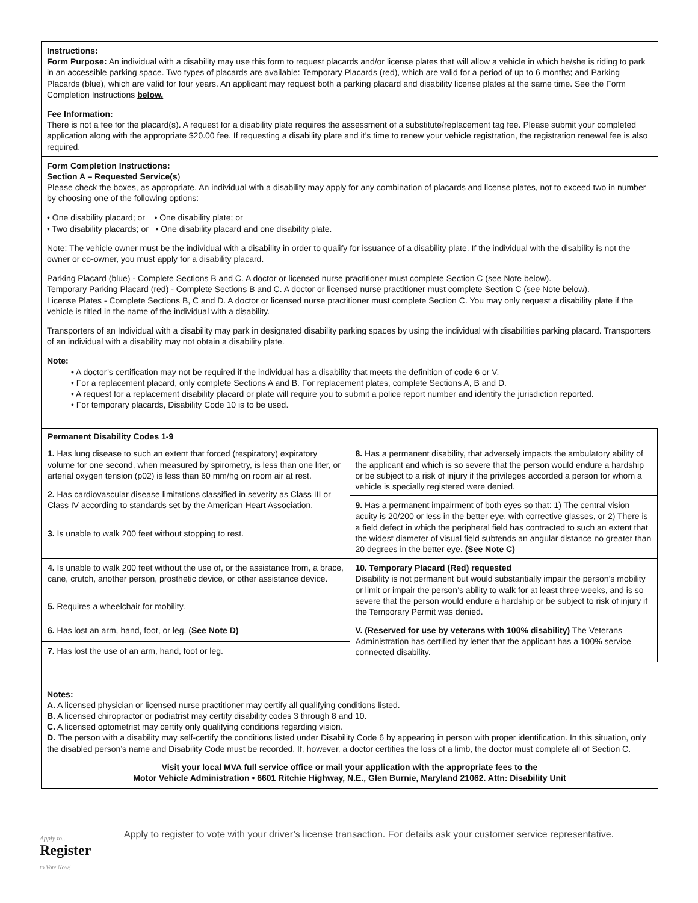Instructions:
Form Purpose: An individual with a disability may use this form to request placards and/or license plates that will allow a vehicle in which he/she is riding to park in an accessible parking space. Two types of placards are available: Temporary Placards (red), which are valid for a period of up to 6 months; and Parking Placards (blue), which are valid for four years. An applicant may request both a parking placard and disability license plates at the same time. See the Form Completion Instructions below.
Fee Information:
There is not a fee for the placard(s). A request for a disability plate requires the assessment of a substitute/replacement tag fee. Please submit your completed application along with the appropriate $20.00 fee. If requesting a disability plate and it’s time to renew your vehicle registration, the registration renewal fee is also required.
Form Completion Instructions:
Section A – Requested Service(s)
Please check the boxes, as appropriate. An individual with a disability may apply for any combination of placards and license plates, not to exceed two in number by choosing one of the following options:
• One disability placard; or • One disability plate; or
• Two disability placards; or • One disability placard and one disability plate.
Note: The vehicle owner must be the individual with a disability in order to qualify for issuance of a disability plate. If the individual with the disability is not the owner or co-owner, you must apply for a disability placard.
Parking Placard (blue) - Complete Sections B and C. A doctor or licensed nurse practitioner must complete Section C (see Note below).
Temporary Parking Placard (red) - Complete Sections B and C. A doctor or licensed nurse practitioner must complete Section C (see Note below).
License Plates - Complete Sections B, C and D. A doctor or licensed nurse practitioner must complete Section C. You may only request a disability plate if the vehicle is titled in the name of the individual with a disability.
Transporters of an Individual with a disability may park in designated disability parking spaces by using the individual with disabilities parking placard. Transporters of an individual with a disability may not obtain a disability plate.
Note:
• A doctor’s certification may not be required if the individual has a disability that meets the definition of code 6 or V.
• For a replacement placard, only complete Sections A and B. For replacement plates, complete Sections A, B and D.
• A request for a replacement disability placard or plate will require you to submit a police report number and identify the jurisdiction reported.
• For temporary placards, Disability Code 10 is to be used.
| Permanent Disability Codes 1-9 | |
| 1. Has lung disease to such an extent that forced (respiratory) expiratory volume for one second, when measured by spirometry, is less than one liter, or arterial oxygen tension (p02) is less than 60 mm/hg on room air at rest. | 8. Has a permanent disability, that adversely impacts the ambulatory ability of the applicant and which is so severe that the person would endure a hardship or be subject to a risk of injury if the privileges accorded a person for whom a vehicle is specially registered were denied. |
| 2. Has cardiovascular disease limitations classified in severity as Class III or Class IV according to standards set by the American Heart Association. | |
| | 9. Has a permanent impairment of both eyes so that: 1) The central vision acuity is 20/200 or less in the better eye, with corrective glasses, or 2) There is a field defect in which the peripheral field has contracted to such an extent that the widest diameter of visual field subtends an angular distance no greater than 20 degrees in the better eye. (See Note C) |
| 3. Is unable to walk 200 feet without stopping to rest. | |
| 4. Is unable to walk 200 feet without the use of, or the assistance from, a brace, cane, crutch, another person, prosthetic device, or other assistance device. | 10. Temporary Placard (Red) requested Disability is not permanent but would substantially impair the person’s mobility or limit or impair the person’s ability to walk for at least three weeks, and is so severe that the person would endure a hardship or be subject to risk of injury if the Temporary Permit was denied. |
| 5. Requires a wheelchair for mobility. | |
| 6. Has lost an arm, hand, foot, or leg. ( See Note D) | V. (Reserved for use by veterans with 100% disability) The Veterans Administration has certified by letter that the applicant has a 100% service connected disability. |
| 7. Has lost the use of an arm, hand, foot or leg. | |
Notes:
A. A licensed physician or licensed nurse practitioner may certify all qualifying conditions listed.
B. A licensed chiropractor or podiatrist may certify disability codes 3 through 8 and 10.
C. A licensed optometrist may certify only qualifying conditions regarding vision.
D. The person with a disability may self-certify the conditions listed under Disability Code 6 by appearing in person with proper identification. In this situation, only the disabled person’s name and Disability Code must be recorded. If, however, a doctor certifies the loss of a limb, the doctor must complete all of Section C.
Visit your local MVA full service office or mail your application with the appropriate fees to the
Motor Vehicle Administration • 6601 Ritchie Highway, N.E., Glen Burnie, Maryland 21062. Attn: Disability Unit
Apply to...
Register
to Vote Now!
Apply to register to vote with your driver’s license transaction. For details ask your customer service representative.